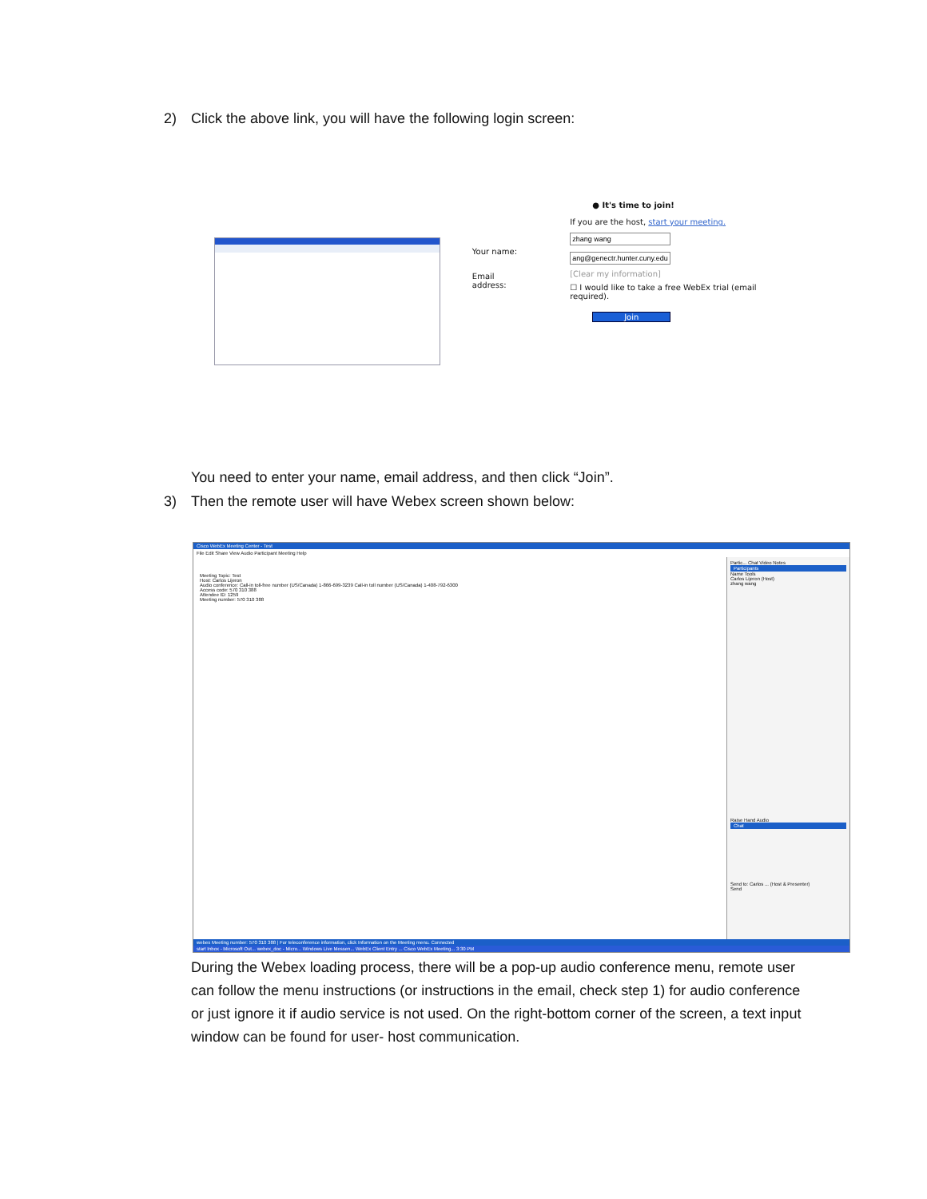2) Click the above link, you will have the following login screen:
Your name:
Email address:
● It's time to join!
If you are the host, start your meeting.
[Clear my information]
☐ I would like to take a free WebEx trial (email required).
Join
You need to enter your name, email address, and then click “Join”.
3) Then the remote user will have Webex screen shown below:
Cisco WebEx Meeting Center - Test
File Edit Share View Audio Participant Meeting Help
Meeting Topic: Test
Host: Carlos Lijeron
Audio conference: Call-in toll-free number (US/Canada) 1-866-699-3239 Call-in toll number (US/Canada) 1-408-792-6300
Access code: 570 310 388
Attendee ID: 1259
Meeting number: 570 310 388
Partic... Chat Video Notes
Participants
Name Tools
Carlos Lijeron (Host)
zhang wang
Raise Hand Audio
Chat
Send to: Carlos ... (Host & Presenter)
Send
webex Meeting number: 570 310 388 | For teleconference information, click Information on the Meeting menu. Connected
start Inbox - Microsoft Out... webex_doc - Micro... Windows Live Messen... WebEx Client Entry ... Cisco WebEx Meeting... 3:30 PM
During the Webex loading process, there will be a pop-up audio conference menu, remote user can follow the menu instructions (or instructions in the email, check step 1) for audio conference or just ignore it if audio service is not used. On the right-bottom corner of the screen, a text input window can be found for user- host communication.